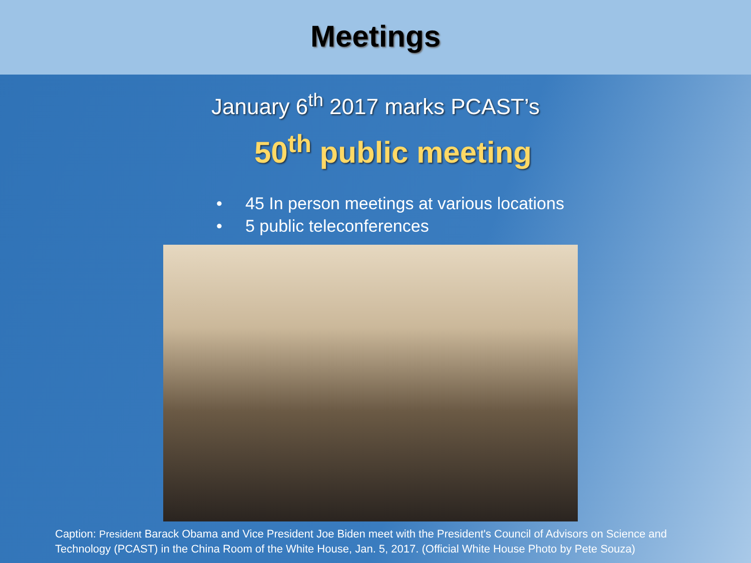Meetings
January 6<sup>th</sup> 2017 marks PCAST’s
50<sup>th</sup> public meeting
• 45 In person meetings at various locations
• 5 public teleconferences
Caption: President Barack Obama and Vice President Joe Biden meet with the President's Council of Advisors on Science and Technology (PCAST) in the China Room of the White House, Jan. 5, 2017. (Official White House Photo by Pete Souza)